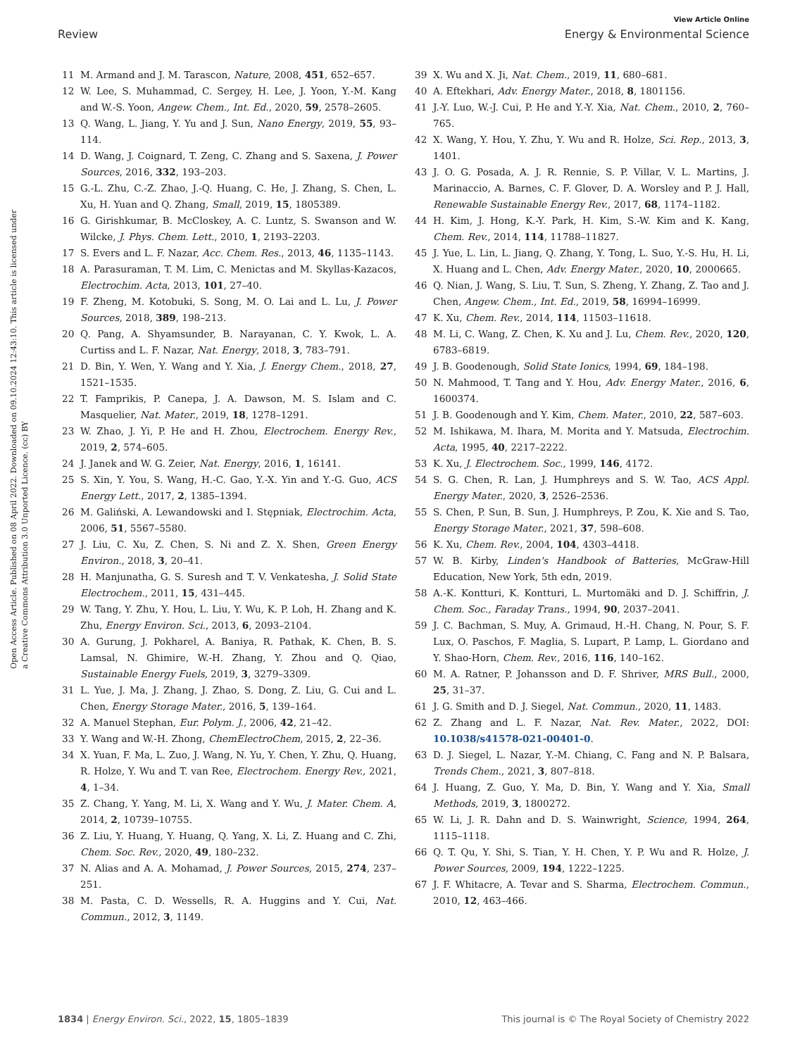View Article Online
Review Energy & Environmental Science
Open Access Article. Published on 08 April 2022. Downloaded on 09.10.2024 12:43:10. This article is licensed under a Creative Commons Attribution 3.0 Unported Licence. (cc) BY
11 M. Armand and J. M. Tarascon, Nature, 2008, 451, 652–657.
12 W. Lee, S. Muhammad, C. Sergey, H. Lee, J. Yoon, Y.-M. Kang and W.-S. Yoon, Angew. Chem., Int. Ed., 2020, 59, 2578–2605.
13 Q. Wang, L. Jiang, Y. Yu and J. Sun, Nano Energy, 2019, 55, 93–114.
14 D. Wang, J. Coignard, T. Zeng, C. Zhang and S. Saxena, J. Power Sources, 2016, 332, 193–203.
15 G.-L. Zhu, C.-Z. Zhao, J.-Q. Huang, C. He, J. Zhang, S. Chen, L. Xu, H. Yuan and Q. Zhang, Small, 2019, 15, 1805389.
16 G. Girishkumar, B. McCloskey, A. C. Luntz, S. Swanson and W. Wilcke, J. Phys. Chem. Lett., 2010, 1, 2193–2203.
17 S. Evers and L. F. Nazar, Acc. Chem. Res., 2013, 46, 1135–1143.
18 A. Parasuraman, T. M. Lim, C. Menictas and M. Skyllas-Kazacos, Electrochim. Acta, 2013, 101, 27–40.
19 F. Zheng, M. Kotobuki, S. Song, M. O. Lai and L. Lu, J. Power Sources, 2018, 389, 198–213.
20 Q. Pang, A. Shyamsunder, B. Narayanan, C. Y. Kwok, L. A. Curtiss and L. F. Nazar, Nat. Energy, 2018, 3, 783–791.
21 D. Bin, Y. Wen, Y. Wang and Y. Xia, J. Energy Chem., 2018, 27, 1521–1535.
22 T. Famprikis, P. Canepa, J. A. Dawson, M. S. Islam and C. Masquelier, Nat. Mater., 2019, 18, 1278–1291.
23 W. Zhao, J. Yi, P. He and H. Zhou, Electrochem. Energy Rev., 2019, 2, 574–605.
24 J. Janek and W. G. Zeier, Nat. Energy, 2016, 1, 16141.
25 S. Xin, Y. You, S. Wang, H.-C. Gao, Y.-X. Yin and Y.-G. Guo, ACS Energy Lett., 2017, 2, 1385–1394.
26 M. Galiński, A. Lewandowski and I. Stępniak, Electrochim. Acta, 2006, 51, 5567–5580.
27 J. Liu, C. Xu, Z. Chen, S. Ni and Z. X. Shen, Green Energy Environ., 2018, 3, 20–41.
28 H. Manjunatha, G. S. Suresh and T. V. Venkatesha, J. Solid State Electrochem., 2011, 15, 431–445.
29 W. Tang, Y. Zhu, Y. Hou, L. Liu, Y. Wu, K. P. Loh, H. Zhang and K. Zhu, Energy Environ. Sci., 2013, 6, 2093–2104.
30 A. Gurung, J. Pokharel, A. Baniya, R. Pathak, K. Chen, B. S. Lamsal, N. Ghimire, W.-H. Zhang, Y. Zhou and Q. Qiao, Sustainable Energy Fuels, 2019, 3, 3279–3309.
31 L. Yue, J. Ma, J. Zhang, J. Zhao, S. Dong, Z. Liu, G. Cui and L. Chen, Energy Storage Mater., 2016, 5, 139–164.
32 A. Manuel Stephan, Eur. Polym. J., 2006, 42, 21–42.
33 Y. Wang and W.-H. Zhong, ChemElectroChem, 2015, 2, 22–36.
34 X. Yuan, F. Ma, L. Zuo, J. Wang, N. Yu, Y. Chen, Y. Zhu, Q. Huang, R. Holze, Y. Wu and T. van Ree, Electrochem. Energy Rev., 2021, 4, 1–34.
35 Z. Chang, Y. Yang, M. Li, X. Wang and Y. Wu, J. Mater. Chem. A, 2014, 2, 10739–10755.
36 Z. Liu, Y. Huang, Y. Huang, Q. Yang, X. Li, Z. Huang and C. Zhi, Chem. Soc. Rev., 2020, 49, 180–232.
37 N. Alias and A. A. Mohamad, J. Power Sources, 2015, 274, 237–251.
38 M. Pasta, C. D. Wessells, R. A. Huggins and Y. Cui, Nat. Commun., 2012, 3, 1149.
39 X. Wu and X. Ji, Nat. Chem., 2019, 11, 680–681.
40 A. Eftekhari, Adv. Energy Mater., 2018, 8, 1801156.
41 J.-Y. Luo, W.-J. Cui, P. He and Y.-Y. Xia, Nat. Chem., 2010, 2, 760–765.
42 X. Wang, Y. Hou, Y. Zhu, Y. Wu and R. Holze, Sci. Rep., 2013, 3, 1401.
43 J. O. G. Posada, A. J. R. Rennie, S. P. Villar, V. L. Martins, J. Marinaccio, A. Barnes, C. F. Glover, D. A. Worsley and P. J. Hall, Renewable Sustainable Energy Rev., 2017, 68, 1174–1182.
44 H. Kim, J. Hong, K.-Y. Park, H. Kim, S.-W. Kim and K. Kang, Chem. Rev., 2014, 114, 11788–11827.
45 J. Yue, L. Lin, L. Jiang, Q. Zhang, Y. Tong, L. Suo, Y.-S. Hu, H. Li, X. Huang and L. Chen, Adv. Energy Mater., 2020, 10, 2000665.
46 Q. Nian, J. Wang, S. Liu, T. Sun, S. Zheng, Y. Zhang, Z. Tao and J. Chen, Angew. Chem., Int. Ed., 2019, 58, 16994–16999.
47 K. Xu, Chem. Rev., 2014, 114, 11503–11618.
48 M. Li, C. Wang, Z. Chen, K. Xu and J. Lu, Chem. Rev., 2020, 120, 6783–6819.
49 J. B. Goodenough, Solid State Ionics, 1994, 69, 184–198.
50 N. Mahmood, T. Tang and Y. Hou, Adv. Energy Mater., 2016, 6, 1600374.
51 J. B. Goodenough and Y. Kim, Chem. Mater., 2010, 22, 587–603.
52 M. Ishikawa, M. Ihara, M. Morita and Y. Matsuda, Electrochim. Acta, 1995, 40, 2217–2222.
53 K. Xu, J. Electrochem. Soc., 1999, 146, 4172.
54 S. G. Chen, R. Lan, J. Humphreys and S. W. Tao, ACS Appl. Energy Mater., 2020, 3, 2526–2536.
55 S. Chen, P. Sun, B. Sun, J. Humphreys, P. Zou, K. Xie and S. Tao, Energy Storage Mater., 2021, 37, 598–608.
56 K. Xu, Chem. Rev., 2004, 104, 4303–4418.
57 W. B. Kirby, Linden's Handbook of Batteries, McGraw-Hill Education, New York, 5th edn, 2019.
58 A.-K. Kontturi, K. Kontturi, L. Murtomäki and D. J. Schiffrin, J. Chem. Soc., Faraday Trans., 1994, 90, 2037–2041.
59 J. C. Bachman, S. Muy, A. Grimaud, H.-H. Chang, N. Pour, S. F. Lux, O. Paschos, F. Maglia, S. Lupart, P. Lamp, L. Giordano and Y. Shao-Horn, Chem. Rev., 2016, 116, 140–162.
60 M. A. Ratner, P. Johansson and D. F. Shriver, MRS Bull., 2000, 25, 31–37.
61 J. G. Smith and D. J. Siegel, Nat. Commun., 2020, 11, 1483.
62 Z. Zhang and L. F. Nazar, Nat. Rev. Mater., 2022, DOI: 10.1038/s41578-021-00401-0.
63 D. J. Siegel, L. Nazar, Y.-M. Chiang, C. Fang and N. P. Balsara, Trends Chem., 2021, 3, 807–818.
64 J. Huang, Z. Guo, Y. Ma, D. Bin, Y. Wang and Y. Xia, Small Methods, 2019, 3, 1800272.
65 W. Li, J. R. Dahn and D. S. Wainwright, Science, 1994, 264, 1115–1118.
66 Q. T. Qu, Y. Shi, S. Tian, Y. H. Chen, Y. P. Wu and R. Holze, J. Power Sources, 2009, 194, 1222–1225.
67 J. F. Whitacre, A. Tevar and S. Sharma, Electrochem. Commun., 2010, 12, 463–466.
1834 | Energy Environ. Sci., 2022, 15, 1805–1839 This journal is © The Royal Society of Chemistry 2022